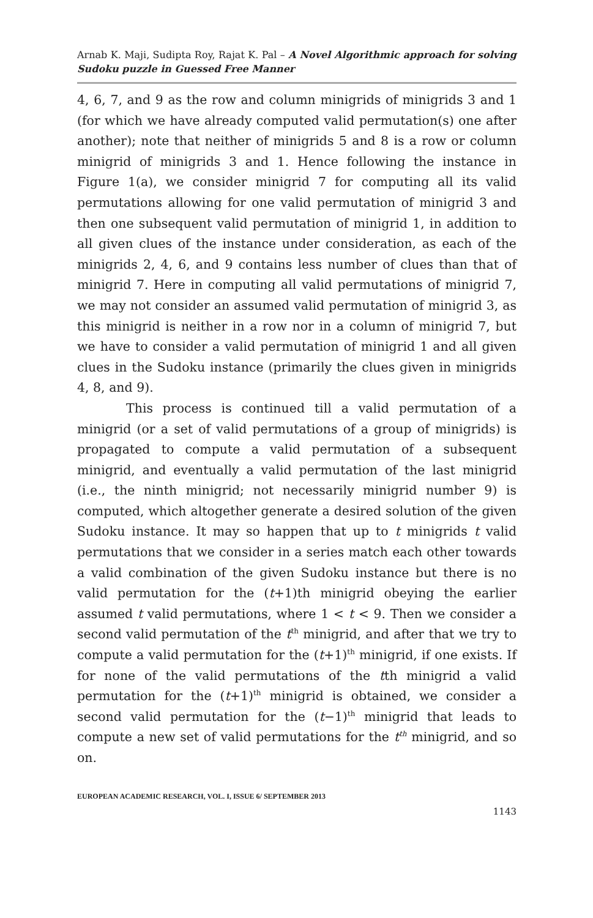Arnab K. Maji, Sudipta Roy, Rajat K. Pal – A Novel Algorithmic approach for solving Sudoku puzzle in Guessed Free Manner
4, 6, 7, and 9 as the row and column minigrids of minigrids 3 and 1 (for which we have already computed valid permutation(s) one after another); note that neither of minigrids 5 and 8 is a row or column minigrid of minigrids 3 and 1. Hence following the instance in Figure 1(a), we consider minigrid 7 for computing all its valid permutations allowing for one valid permutation of minigrid 3 and then one subsequent valid permutation of minigrid 1, in addition to all given clues of the instance under consideration, as each of the minigrids 2, 4, 6, and 9 contains less number of clues than that of minigrid 7. Here in computing all valid permutations of minigrid 7, we may not consider an assumed valid permutation of minigrid 3, as this minigrid is neither in a row nor in a column of minigrid 7, but we have to consider a valid permutation of minigrid 1 and all given clues in the Sudoku instance (primarily the clues given in minigrids 4, 8, and 9).
This process is continued till a valid permutation of a minigrid (or a set of valid permutations of a group of minigrids) is propagated to compute a valid permutation of a subsequent minigrid, and eventually a valid permutation of the last minigrid (i.e., the ninth minigrid; not necessarily minigrid number 9) is computed, which altogether generate a desired solution of the given Sudoku instance. It may so happen that up to t minigrids t valid permutations that we consider in a series match each other towards a valid combination of the given Sudoku instance but there is no valid permutation for the (t+1)th minigrid obeying the earlier assumed t valid permutations, where 1 < t < 9. Then we consider a second valid permutation of the t<sup>th</sup> minigrid, and after that we try to compute a valid permutation for the (t+1)<sup>th</sup> minigrid, if one exists. If for none of the valid permutations of the tth minigrid a valid permutation for the (t+1)<sup>th</sup> minigrid is obtained, we consider a second valid permutation for the (t−1)<sup>th</sup> minigrid that leads to compute a new set of valid permutations for the t<sup>th</sup> minigrid, and so on.
EUROPEAN ACADEMIC RESEARCH, VOL. I, ISSUE 6/ SEPTEMBER 2013
1143